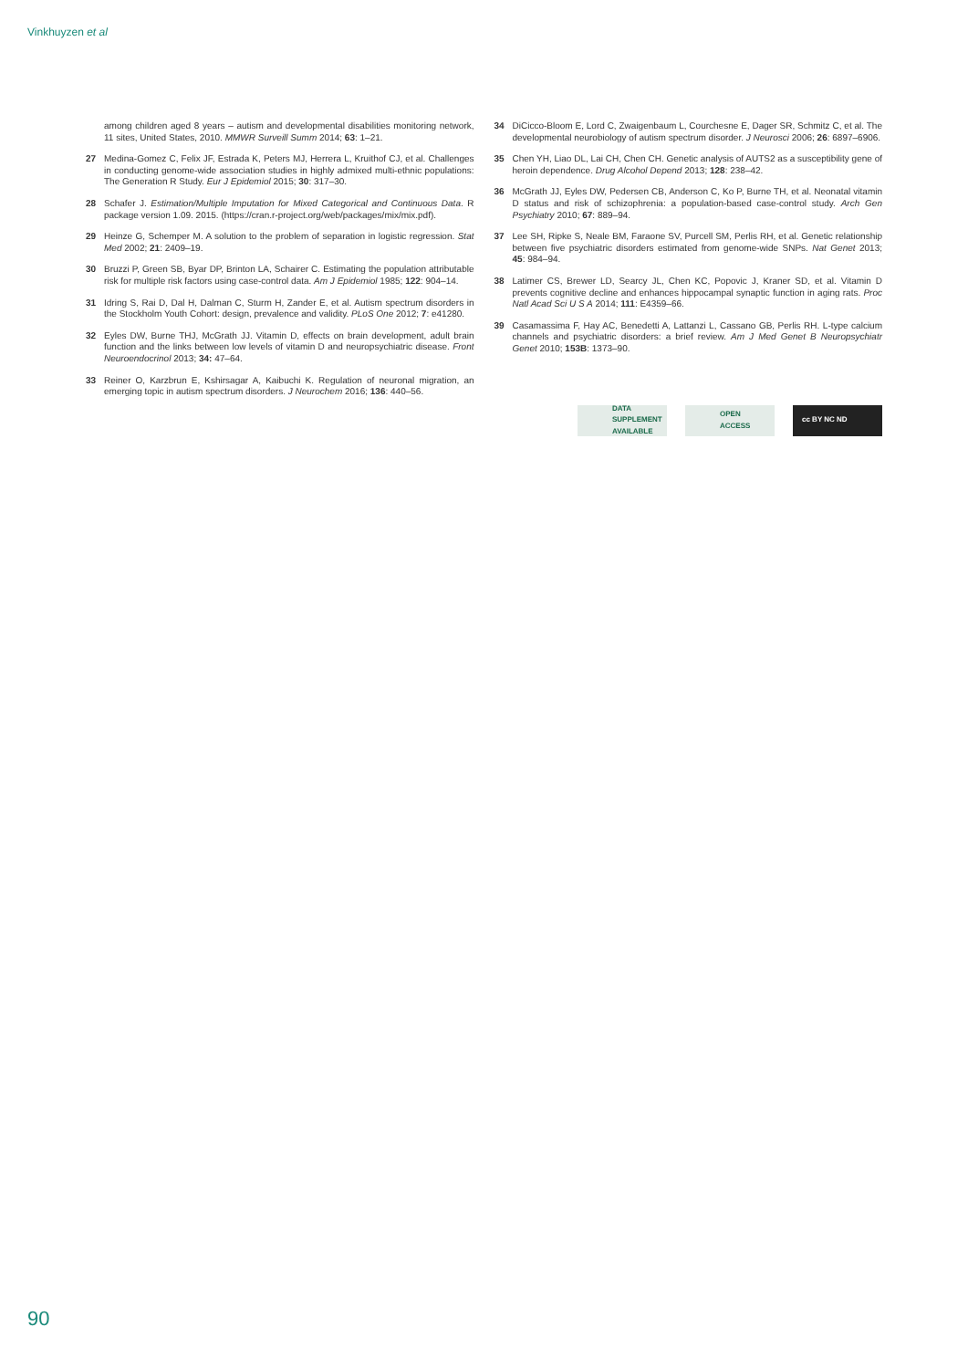Vinkhuyzen et al
among children aged 8 years – autism and developmental disabilities monitoring network, 11 sites, United States, 2010. MMWR Surveill Summ 2014; 63: 1–21.
27 Medina-Gomez C, Felix JF, Estrada K, Peters MJ, Herrera L, Kruithof CJ, et al. Challenges in conducting genome-wide association studies in highly admixed multi-ethnic populations: The Generation R Study. Eur J Epidemiol 2015; 30: 317–30.
28 Schafer J. Estimation/Multiple Imputation for Mixed Categorical and Continuous Data. R package version 1.09. 2015. (https://cran.r-project.org/web/packages/mix/mix.pdf).
29 Heinze G, Schemper M. A solution to the problem of separation in logistic regression. Stat Med 2002; 21: 2409–19.
30 Bruzzi P, Green SB, Byar DP, Brinton LA, Schairer C. Estimating the population attributable risk for multiple risk factors using case-control data. Am J Epidemiol 1985; 122: 904–14.
31 Idring S, Rai D, Dal H, Dalman C, Sturm H, Zander E, et al. Autism spectrum disorders in the Stockholm Youth Cohort: design, prevalence and validity. PLoS One 2012; 7: e41280.
32 Eyles DW, Burne THJ, McGrath JJ. Vitamin D, effects on brain development, adult brain function and the links between low levels of vitamin D and neuropsychiatric disease. Front Neuroendocrinol 2013; 34: 47–64.
33 Reiner O, Karzbrun E, Kshirsagar A, Kaibuchi K. Regulation of neuronal migration, an emerging topic in autism spectrum disorders. J Neurochem 2016; 136: 440–56.
34 DiCicco-Bloom E, Lord C, Zwaigenbaum L, Courchesne E, Dager SR, Schmitz C, et al. The developmental neurobiology of autism spectrum disorder. J Neurosci 2006; 26: 6897–6906.
35 Chen YH, Liao DL, Lai CH, Chen CH. Genetic analysis of AUTS2 as a susceptibility gene of heroin dependence. Drug Alcohol Depend 2013; 128: 238–42.
36 McGrath JJ, Eyles DW, Pedersen CB, Anderson C, Ko P, Burne TH, et al. Neonatal vitamin D status and risk of schizophrenia: a population-based case-control study. Arch Gen Psychiatry 2010; 67: 889–94.
37 Lee SH, Ripke S, Neale BM, Faraone SV, Purcell SM, Perlis RH, et al. Genetic relationship between five psychiatric disorders estimated from genome-wide SNPs. Nat Genet 2013; 45: 984–94.
38 Latimer CS, Brewer LD, Searcy JL, Chen KC, Popovic J, Kraner SD, et al. Vitamin D prevents cognitive decline and enhances hippocampal synaptic function in aging rats. Proc Natl Acad Sci U S A 2014; 111: E4359–66.
39 Casamassima F, Hay AC, Benedetti A, Lattanzi L, Cassano GB, Perlis RH. L-type calcium channels and psychiatric disorders: a brief review. Am J Med Genet B Neuropsychiatr Genet 2010; 153B: 1373–90.
DATA
SUPPLEMENT
AVAILABLE
OPEN
ACCESS
cc BY NC ND
90